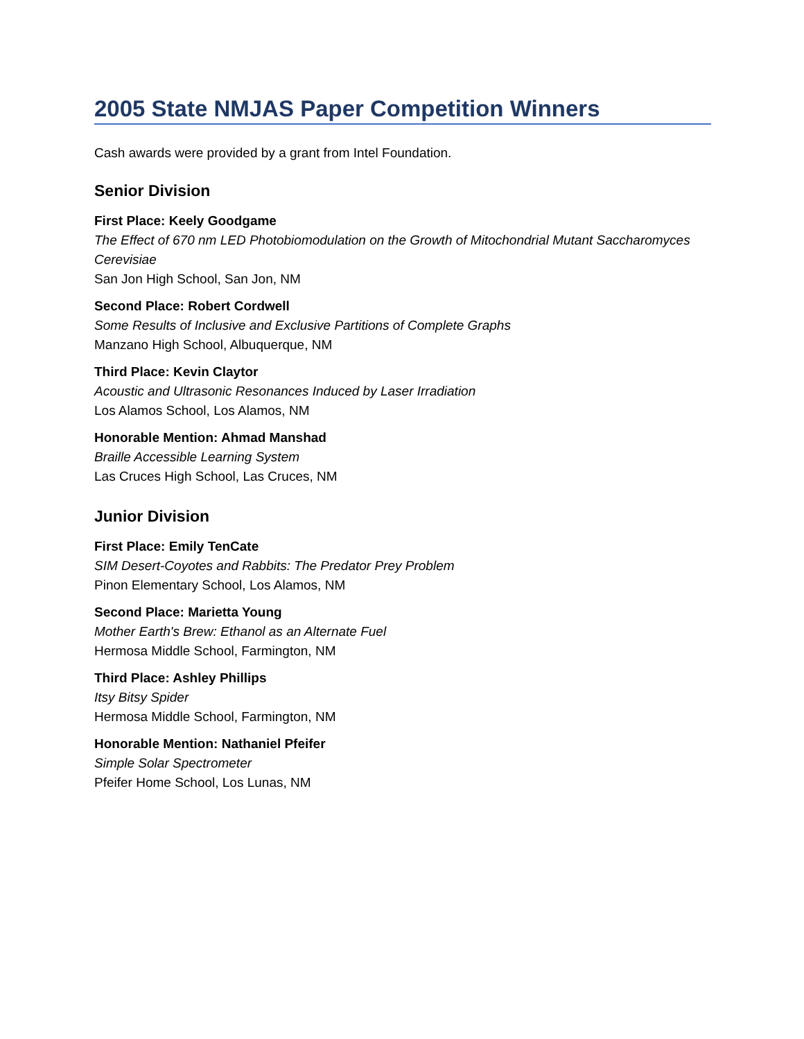2005 State NMJAS Paper Competition Winners
Cash awards were provided by a grant from Intel Foundation.
Senior Division
First Place: Keely Goodgame
The Effect of 670 nm LED Photobiomodulation on the Growth of Mitochondrial Mutant Saccharomyces Cerevisiae
San Jon High School, San Jon, NM
Second Place: Robert Cordwell
Some Results of Inclusive and Exclusive Partitions of Complete Graphs
Manzano High School, Albuquerque, NM
Third Place: Kevin Claytor
Acoustic and Ultrasonic Resonances Induced by Laser Irradiation
Los Alamos School, Los Alamos, NM
Honorable Mention: Ahmad Manshad
Braille Accessible Learning System
Las Cruces High School, Las Cruces, NM
Junior Division
First Place: Emily TenCate
SIM Desert-Coyotes and Rabbits: The Predator Prey Problem
Pinon Elementary School, Los Alamos, NM
Second Place: Marietta Young
Mother Earth's Brew: Ethanol as an Alternate Fuel
Hermosa Middle School, Farmington, NM
Third Place: Ashley Phillips
Itsy Bitsy Spider
Hermosa Middle School, Farmington, NM
Honorable Mention: Nathaniel Pfeifer
Simple Solar Spectrometer
Pfeifer Home School, Los Lunas, NM